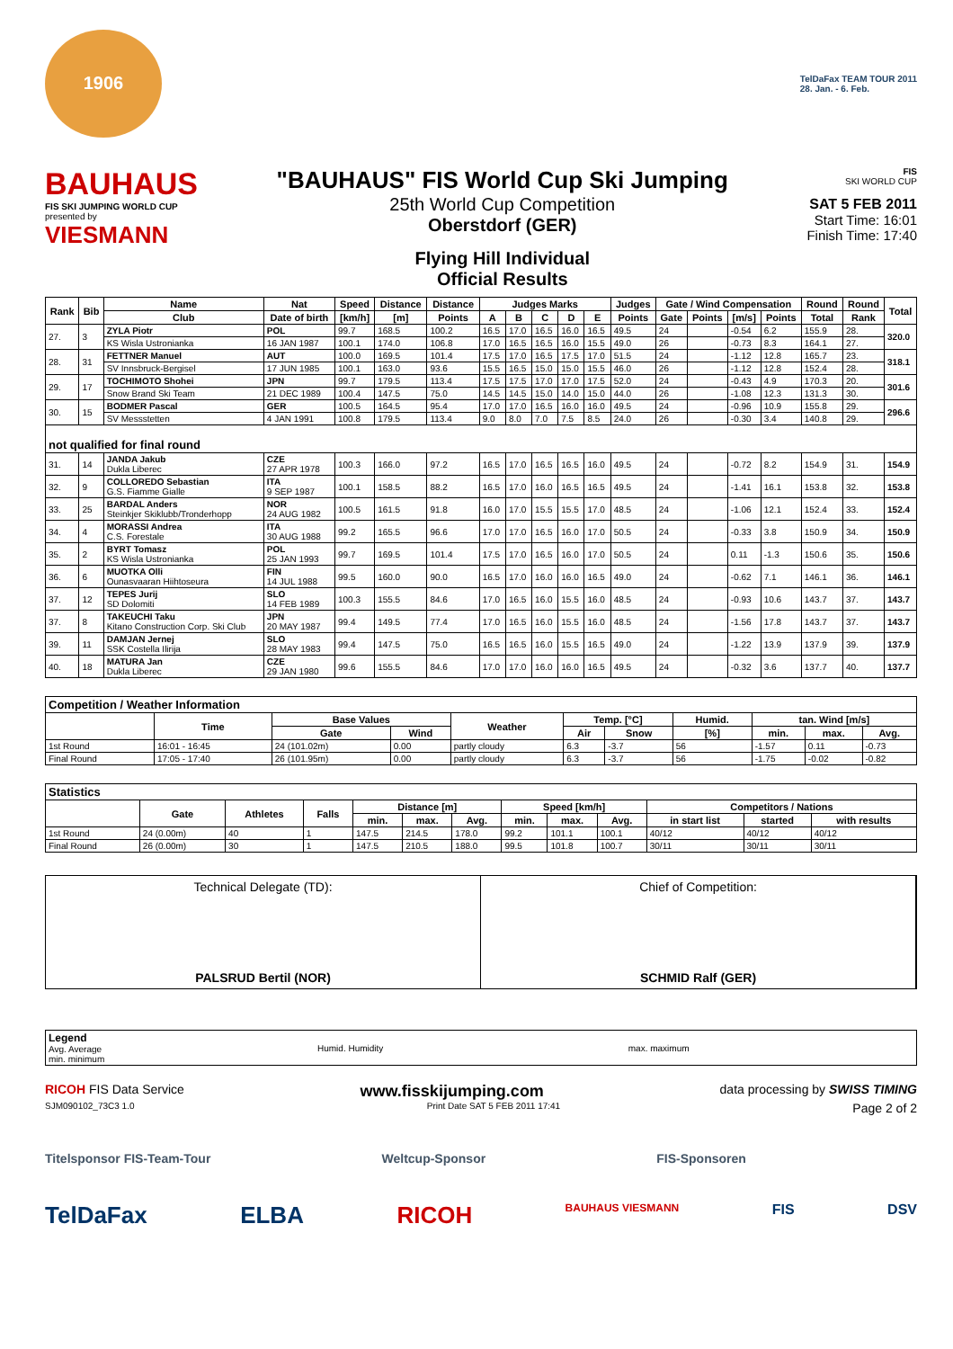1906
TelDaFax TEAM TOUR 2011
28. Jan. - 6. Feb.
BAUHAUS
FIS SKI JUMPING WORLD CUP
presented by
VIESMANN
"BAUHAUS" FIS World Cup Ski Jumping
25th World Cup Competition
Oberstdorf (GER)
Flying Hill Individual
Official Results
FIS
SKI WORLD CUP
SAT 5 FEB 2011
Start Time: 16:01
Finish Time: 17:40
| Rank | Bib | Name | Nat | Speed | Distance | Distance | Judges Marks | | | | | Judges | Gate / Wind Compensation | | | | Round | Round | Total |
| --- | --- | --- | --- | --- | --- | --- | --- | --- | --- | --- | --- | --- | --- | --- | --- | --- | --- | --- | --- |
| | | Club | Date of birth | [km/h] | [m] | Points | A | B | C | D | E | Points | Gate | Points | [m/s] | Points | Total | Rank | |
| 27. | 3 | ZYLA Piotr | POL | 99.7 | 168.5 | 100.2 | 16.5 | 17.0 | 16.5 | 16.0 | 16.5 | 49.5 | 24 | | -0.54 | 6.2 | 155.9 | 28. | 320.0 |
| | | KS Wisla Ustronianka | 16 JAN 1987 | 100.1 | 174.0 | 106.8 | 17.0 | 16.5 | 16.5 | 16.0 | 15.5 | 49.0 | 26 | | -0.73 | 8.3 | 164.1 | 27. | |
| 28. | 31 | FETTNER Manuel | AUT | 100.0 | 169.5 | 101.4 | 17.5 | 17.0 | 16.5 | 17.5 | 17.0 | 51.5 | 24 | | -1.12 | 12.8 | 165.7 | 23. | 318.1 |
| | | SV Innsbruck-Bergisel | 17 JUN 1985 | 100.1 | 163.0 | 93.6 | 15.5 | 16.5 | 15.0 | 15.0 | 15.5 | 46.0 | 26 | | -1.12 | 12.8 | 152.4 | 28. | |
| 29. | 17 | TOCHIMOTO Shohei | JPN | 99.7 | 179.5 | 113.4 | 17.5 | 17.5 | 17.0 | 17.0 | 17.5 | 52.0 | 24 | | -0.43 | 4.9 | 170.3 | 20. | 301.6 |
| | | Snow Brand Ski Team | 21 DEC 1989 | 100.4 | 147.5 | 75.0 | 14.5 | 14.5 | 15.0 | 14.0 | 15.0 | 44.0 | 26 | | -1.08 | 12.3 | 131.3 | 30. | |
| 30. | 15 | BODMER Pascal | GER | 100.5 | 164.5 | 95.4 | 17.0 | 17.0 | 16.5 | 16.0 | 16.0 | 49.5 | 24 | | -0.96 | 10.9 | 155.8 | 29. | 296.6 |
| | | SV Messstetten | 4 JAN 1991 | 100.8 | 179.5 | 113.4 | 9.0 | 8.0 | 7.0 | 7.5 | 8.5 | 24.0 | 26 | | -0.30 | 3.4 | 140.8 | 29. | |
| not qualified for final round | | | | | | | | | | | | | | | | | | | |
| 31. | 14 | JANDA Jakub Dukla Liberec | CZE 27 APR 1978 | 100.3 | 166.0 | 97.2 | 16.5 | 17.0 | 16.5 | 16.5 | 16.0 | 49.5 | 24 | | -0.72 | 8.2 | 154.9 | 31. | 154.9 |
| 32. | 9 | COLLOREDO Sebastian G.S. Fiamme Gialle | ITA 9 SEP 1987 | 100.1 | 158.5 | 88.2 | 16.5 | 17.0 | 16.0 | 16.5 | 16.5 | 49.5 | 24 | | -1.41 | 16.1 | 153.8 | 32. | 153.8 |
| 33. | 25 | BARDAL Anders Steinkjer Skiklubb/Tronderhopp | NOR 24 AUG 1982 | 100.5 | 161.5 | 91.8 | 16.0 | 17.0 | 15.5 | 15.5 | 17.0 | 48.5 | 24 | | -1.06 | 12.1 | 152.4 | 33. | 152.4 |
| 34. | 4 | MORASSI Andrea C.S. Forestale | ITA 30 AUG 1988 | 99.2 | 165.5 | 96.6 | 17.0 | 17.0 | 16.5 | 16.0 | 17.0 | 50.5 | 24 | | -0.33 | 3.8 | 150.9 | 34. | 150.9 |
| 35. | 2 | BYRT Tomasz KS Wisla Ustronianka | POL 25 JAN 1993 | 99.7 | 169.5 | 101.4 | 17.5 | 17.0 | 16.5 | 16.0 | 17.0 | 50.5 | 24 | | 0.11 | -1.3 | 150.6 | 35. | 150.6 |
| 36. | 6 | MUOTKA Olli Ounasvaaran Hiihtoseura | FIN 14 JUL 1988 | 99.5 | 160.0 | 90.0 | 16.5 | 17.0 | 16.0 | 16.0 | 16.5 | 49.0 | 24 | | -0.62 | 7.1 | 146.1 | 36. | 146.1 |
| 37. | 12 | TEPES Jurij SD Dolomiti | SLO 14 FEB 1989 | 100.3 | 155.5 | 84.6 | 17.0 | 16.5 | 16.0 | 15.5 | 16.0 | 48.5 | 24 | | -0.93 | 10.6 | 143.7 | 37. | 143.7 |
| 37. | 8 | TAKEUCHI Taku Kitano Construction Corp. Ski Club | JPN 20 MAY 1987 | 99.4 | 149.5 | 77.4 | 17.0 | 16.5 | 16.0 | 15.5 | 16.0 | 48.5 | 24 | | -1.56 | 17.8 | 143.7 | 37. | 143.7 |
| 39. | 11 | DAMJAN Jernej SSK Costella Ilirija | SLO 28 MAY 1983 | 99.4 | 147.5 | 75.0 | 16.5 | 16.5 | 16.0 | 15.5 | 16.5 | 49.0 | 24 | | -1.22 | 13.9 | 137.9 | 39. | 137.9 |
| 40. | 18 | MATURA Jan Dukla Liberec | CZE 29 JAN 1980 | 99.6 | 155.5 | 84.6 | 17.0 | 17.0 | 16.0 | 16.0 | 16.5 | 49.5 | 24 | | -0.32 | 3.6 | 137.7 | 40. | 137.7 |
| Competition / Weather Information | | | | | | | | | | |
| --- | --- | --- | --- | --- | --- | --- | --- | --- | --- | --- |
| | Time | Base Values | | Weather | Temp. [°C] | | Humid. | tan. Wind [m/s] | | |
| | | Gate | Wind | | Air | Snow | [%] | min. | max. | Avg. |
| 1st Round | 16:01 - 16:45 | 24 (101.02m) | 0.00 | partly cloudy | 6.3 | -3.7 | 56 | -1.57 | 0.11 | -0.73 |
| Final Round | 17:05 - 17:40 | 26 (101.95m) | 0.00 | partly cloudy | 6.3 | -3.7 | 56 | -1.75 | -0.02 | -0.82 |
| Statistics | | | | | | | | | | | | |
| --- | --- | --- | --- | --- | --- | --- | --- | --- | --- | --- | --- | --- |
| | Gate | Athletes | Falls | Distance [m] | | | Speed [km/h] | | | Competitors / Nations | | |
| | | | | min. | max. | Avg. | min. | max. | Avg. | in start list | started | with results |
| 1st Round | 24 (0.00m) | 40 | 1 | 147.5 | 214.5 | 178.0 | 99.2 | 101.1 | 100.1 | 40/12 | 40/12 | 40/12 |
| Final Round | 26 (0.00m) | 30 | 1 | 147.5 | 210.5 | 188.0 | 99.5 | 101.8 | 100.7 | 30/11 | 30/11 | 30/11 |
Technical Delegate (TD):
PALSRUD Bertil (NOR)
Chief of Competition:
SCHMID Ralf (GER)
| Legend Avg. Average min. minimum | Humid. Humidity | max. maximum |
RICOH FIS Data Service www.fisskijumping.com data processing by SWISS TIMING
SJM090102_73C3 1.0 Print Date SAT 5 FEB 2011 17:41 Page 2 of 2
Titelsponsor FIS-Team-Tour Weltcup-Sponsor FIS-Sponsoren
TelDaFax ELBA RICOH BAUHAUS VIESMANN FIS DSV